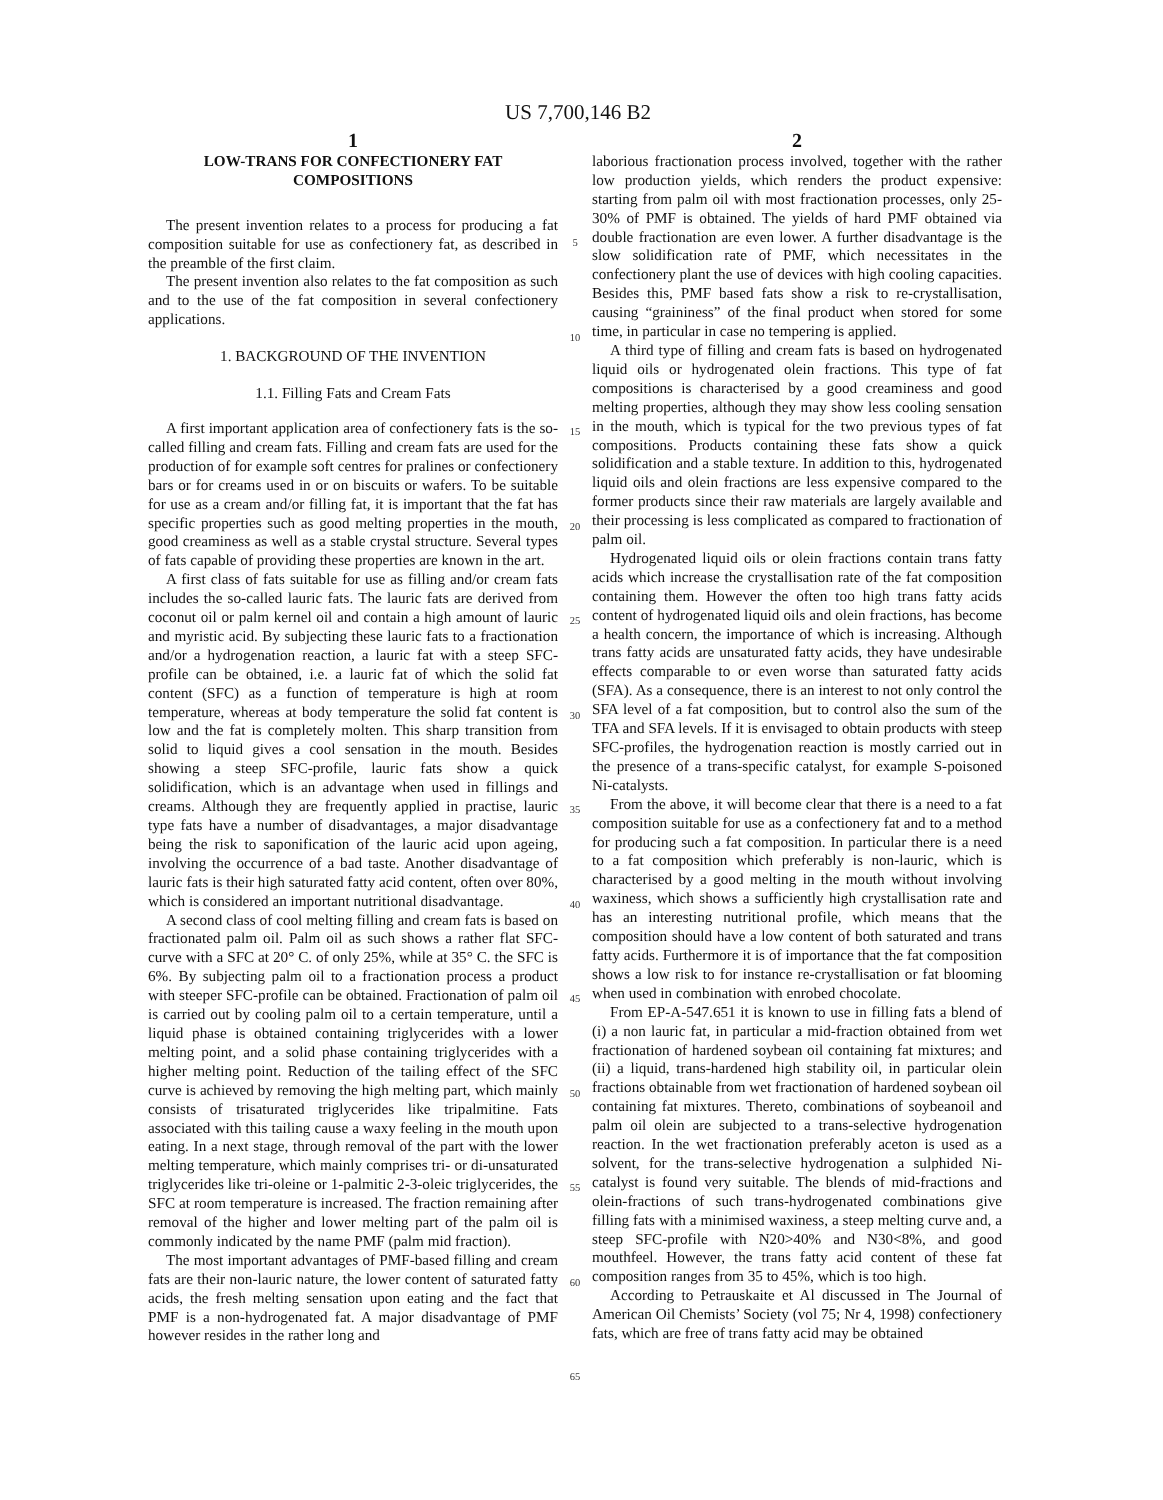US 7,700,146 B2
1
LOW-TRANS FOR CONFECTIONERY FAT
COMPOSITIONS
The present invention relates to a process for producing a fat composition suitable for use as confectionery fat, as described in the preamble of the first claim.
The present invention also relates to the fat composition as such and to the use of the fat composition in several confectionery applications.
1. BACKGROUND OF THE INVENTION
1.1. Filling Fats and Cream Fats
A first important application area of confectionery fats is the so-called filling and cream fats. Filling and cream fats are used for the production of for example soft centres for pralines or confectionery bars or for creams used in or on biscuits or wafers. To be suitable for use as a cream and/or filling fat, it is important that the fat has specific properties such as good melting properties in the mouth, good creaminess as well as a stable crystal structure. Several types of fats capable of providing these properties are known in the art.
A first class of fats suitable for use as filling and/or cream fats includes the so-called lauric fats. The lauric fats are derived from coconut oil or palm kernel oil and contain a high amount of lauric and myristic acid. By subjecting these lauric fats to a fractionation and/or a hydrogenation reaction, a lauric fat with a steep SFC-profile can be obtained, i.e. a lauric fat of which the solid fat content (SFC) as a function of temperature is high at room temperature, whereas at body temperature the solid fat content is low and the fat is completely molten. This sharp transition from solid to liquid gives a cool sensation in the mouth. Besides showing a steep SFC-profile, lauric fats show a quick solidification, which is an advantage when used in fillings and creams. Although they are frequently applied in practise, lauric type fats have a number of disadvantages, a major disadvantage being the risk to saponification of the lauric acid upon ageing, involving the occurrence of a bad taste. Another disadvantage of lauric fats is their high saturated fatty acid content, often over 80%, which is considered an important nutritional disadvantage.
A second class of cool melting filling and cream fats is based on fractionated palm oil. Palm oil as such shows a rather flat SFC-curve with a SFC at 20° C. of only 25%, while at 35° C. the SFC is 6%. By subjecting palm oil to a fractionation process a product with steeper SFC-profile can be obtained. Fractionation of palm oil is carried out by cooling palm oil to a certain temperature, until a liquid phase is obtained containing triglycerides with a lower melting point, and a solid phase containing triglycerides with a higher melting point. Reduction of the tailing effect of the SFC curve is achieved by removing the high melting part, which mainly consists of trisaturated triglycerides like tripalmitine. Fats associated with this tailing cause a waxy feeling in the mouth upon eating. In a next stage, through removal of the part with the lower melting temperature, which mainly comprises tri- or di-unsaturated triglycerides like tri-oleine or 1-palmitic 2-3-oleic triglycerides, the SFC at room temperature is increased. The fraction remaining after removal of the higher and lower melting part of the palm oil is commonly indicated by the name PMF (palm mid fraction).
The most important advantages of PMF-based filling and cream fats are their non-lauric nature, the lower content of saturated fatty acids, the fresh melting sensation upon eating and the fact that PMF is a non-hydrogenated fat. A major disadvantage of PMF however resides in the rather long and
5
10
15
20
25
30
35
40
45
50
55
60
65
2
laborious fractionation process involved, together with the rather low production yields, which renders the product expensive: starting from palm oil with most fractionation processes, only 25-30% of PMF is obtained. The yields of hard PMF obtained via double fractionation are even lower. A further disadvantage is the slow solidification rate of PMF, which necessitates in the confectionery plant the use of devices with high cooling capacities. Besides this, PMF based fats show a risk to re-crystallisation, causing “graininess” of the final product when stored for some time, in particular in case no tempering is applied.
A third type of filling and cream fats is based on hydrogenated liquid oils or hydrogenated olein fractions. This type of fat compositions is characterised by a good creaminess and good melting properties, although they may show less cooling sensation in the mouth, which is typical for the two previous types of fat compositions. Products containing these fats show a quick solidification and a stable texture. In addition to this, hydrogenated liquid oils and olein fractions are less expensive compared to the former products since their raw materials are largely available and their processing is less complicated as compared to fractionation of palm oil.
Hydrogenated liquid oils or olein fractions contain trans fatty acids which increase the crystallisation rate of the fat composition containing them. However the often too high trans fatty acids content of hydrogenated liquid oils and olein fractions, has become a health concern, the importance of which is increasing. Although trans fatty acids are unsaturated fatty acids, they have undesirable effects comparable to or even worse than saturated fatty acids (SFA). As a consequence, there is an interest to not only control the SFA level of a fat composition, but to control also the sum of the TFA and SFA levels. If it is envisaged to obtain products with steep SFC-profiles, the hydrogenation reaction is mostly carried out in the presence of a trans-specific catalyst, for example S-poisoned Ni-catalysts.
From the above, it will become clear that there is a need to a fat composition suitable for use as a confectionery fat and to a method for producing such a fat composition. In particular there is a need to a fat composition which preferably is non-lauric, which is characterised by a good melting in the mouth without involving waxiness, which shows a sufficiently high crystallisation rate and has an interesting nutritional profile, which means that the composition should have a low content of both saturated and trans fatty acids. Furthermore it is of importance that the fat composition shows a low risk to for instance re-crystallisation or fat blooming when used in combination with enrobed chocolate.
From EP-A-547.651 it is known to use in filling fats a blend of (i) a non lauric fat, in particular a mid-fraction obtained from wet fractionation of hardened soybean oil containing fat mixtures; and (ii) a liquid, trans-hardened high stability oil, in particular olein fractions obtainable from wet fractionation of hardened soybean oil containing fat mixtures. Thereto, combinations of soybeanoil and palm oil olein are subjected to a trans-selective hydrogenation reaction. In the wet fractionation preferably aceton is used as a solvent, for the trans-selective hydrogenation a sulphided Ni-catalyst is found very suitable. The blends of mid-fractions and olein-fractions of such trans-hydrogenated combinations give filling fats with a minimised waxiness, a steep melting curve and, a steep SFC-profile with N20>40% and N30<8%, and good mouthfeel. However, the trans fatty acid content of these fat composition ranges from 35 to 45%, which is too high.
According to Petrauskaite et Al discussed in The Journal of American Oil Chemists’ Society (vol 75; Nr 4, 1998) confectionery fats, which are free of trans fatty acid may be obtained